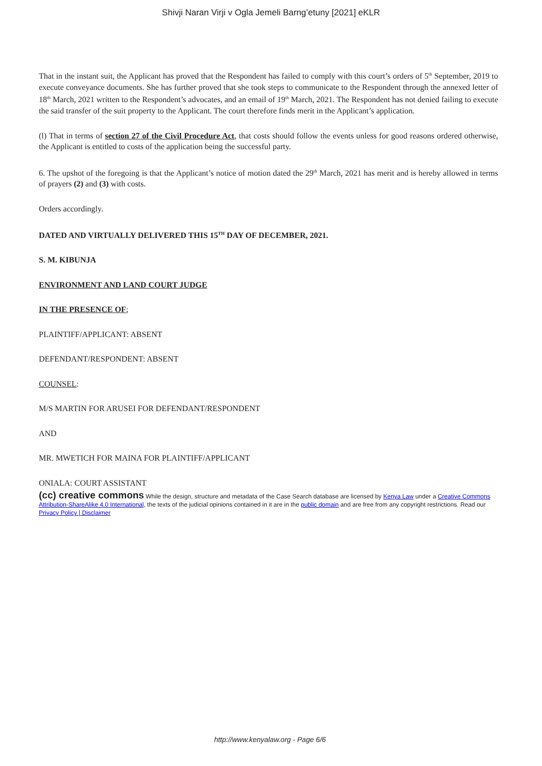Shivji Naran Virji v Ogla Jemeli Barng’etuny [2021] eKLR
That in the instant suit, the Applicant has proved that the Respondent has failed to comply with this court’s orders of 5<sup>th</sup> September, 2019 to execute conveyance documents. She has further proved that she took steps to communicate to the Respondent through the annexed letter of 18<sup>th</sup> March, 2021 written to the Respondent’s advocates, and an email of 19<sup>th</sup> March, 2021. The Respondent has not denied failing to execute the said transfer of the suit property to the Applicant. The court therefore finds merit in the Applicant’s application.
(l) That in terms of section 27 of the Civil Procedure Act, that costs should follow the events unless for good reasons ordered otherwise, the Applicant is entitled to costs of the application being the successful party.
6. The upshot of the foregoing is that the Applicant’s notice of motion dated the 29<sup>th</sup> March, 2021 has merit and is hereby allowed in terms of prayers (2) and (3) with costs.
Orders accordingly.
DATED AND VIRTUALLY DELIVERED THIS 15<sup>TH</sup> DAY OF DECEMBER, 2021.
S. M. KIBUNJA
ENVIRONMENT AND LAND COURT JUDGE
IN THE PRESENCE OF;
PLAINTIFF/APPLICANT: ABSENT
DEFENDANT/RESPONDENT: ABSENT
COUNSEL:
M/S MARTIN FOR ARUSEI FOR DEFENDANT/RESPONDENT
AND
MR. MWETICH FOR MAINA FOR PLAINTIFF/APPLICANT
ONIALA: COURT ASSISTANT
(cc) creative commons While the design, structure and metadata of the Case Search database are licensed by Kenya Law under a Creative Commons Attribution-ShareAlike 4.0 International, the texts of the judicial opinions contained in it are in the public domain and are free from any copyright restrictions. Read our Privacy Policy | Disclaimer
http://www.kenyalaw.org - Page 6/6